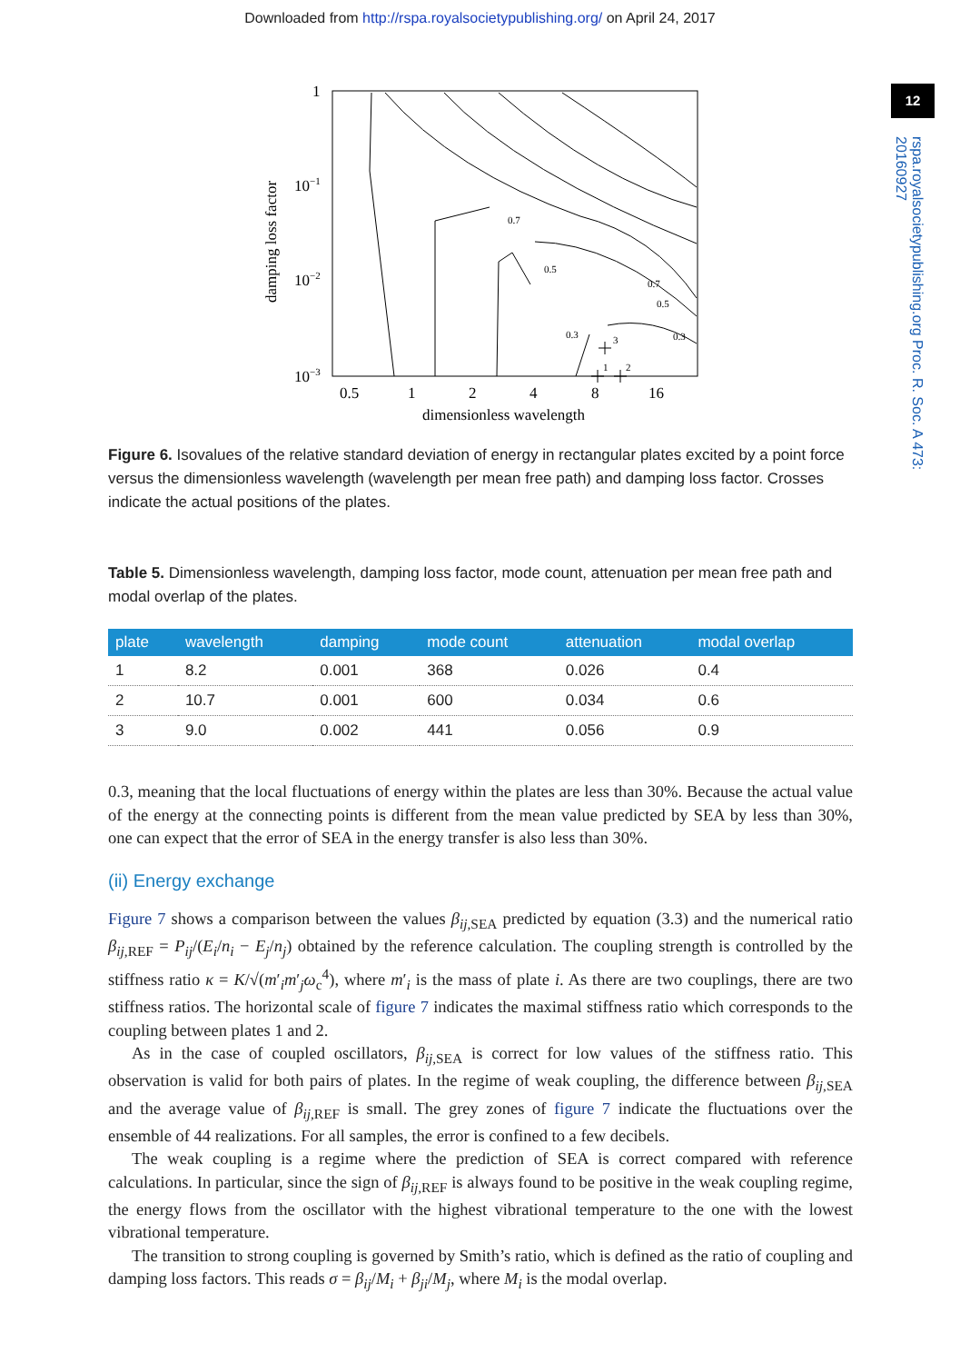Downloaded from http://rspa.royalsocietypublishing.org/ on April 24, 2017
12
rspa.royalsocietypublishing.org Proc. R. Soc. A 473: 20160927
1
10−1
10−2
10−3
0.5
1
2
4
8
16
dimensionless wavelength
damping loss factor
0.7
0.5
0.3
0.7
0.5
0.3
3
1
2
Figure 6. Isovalues of the relative standard deviation of energy in rectangular plates excited by a point force versus the dimensionless wavelength (wavelength per mean free path) and damping loss factor. Crosses indicate the actual positions of the plates.
Table 5. Dimensionless wavelength, damping loss factor, mode count, attenuation per mean free path and modal overlap of the plates.
| plate | wavelength | damping | mode count | attenuation | modal overlap |
| --- | --- | --- | --- | --- | --- |
| 1 | 8.2 | 0.001 | 368 | 0.026 | 0.4 |
| 2 | 10.7 | 0.001 | 600 | 0.034 | 0.6 |
| 3 | 9.0 | 0.002 | 441 | 0.056 | 0.9 |
0.3, meaning that the local fluctuations of energy within the plates are less than 30%. Because the actual value of the energy at the connecting points is different from the mean value predicted by SEA by less than 30%, one can expect that the error of SEA in the energy transfer is also less than 30%.
(ii) Energy exchange
Figure 7 shows a comparison between the values β<sub>ij,SEA</sub> predicted by equation (3.3) and the numerical ratio β<sub>ij,REF</sub> = P<sub>ij</sub>/(E<sub>i</sub>/n<sub>i</sub> − E<sub>j</sub>/n<sub>j</sub>) obtained by the reference calculation. The coupling strength is controlled by the stiffness ratio κ = K/√(m′<sub>i</sub>m′<sub>j</sub>ω<sub>c</sub><sup>4</sup>), where m′<sub>i</sub> is the mass of plate i. As there are two couplings, there are two stiffness ratios. The horizontal scale of figure 7 indicates the maximal stiffness ratio which corresponds to the coupling between plates 1 and 2.
As in the case of coupled oscillators, β<sub>ij,SEA</sub> is correct for low values of the stiffness ratio. This observation is valid for both pairs of plates. In the regime of weak coupling, the difference between β<sub>ij,SEA</sub> and the average value of β<sub>ij,REF</sub> is small. The grey zones of figure 7 indicate the fluctuations over the ensemble of 44 realizations. For all samples, the error is confined to a few decibels.
The weak coupling is a regime where the prediction of SEA is correct compared with reference calculations. In particular, since the sign of β<sub>ij,REF</sub> is always found to be positive in the weak coupling regime, the energy flows from the oscillator with the highest vibrational temperature to the one with the lowest vibrational temperature.
The transition to strong coupling is governed by Smith’s ratio, which is defined as the ratio of coupling and damping loss factors. This reads σ = β<sub>ij</sub>/M<sub>i</sub> + β<sub>ji</sub>/M<sub>j</sub>, where M<sub>i</sub> is the modal overlap.